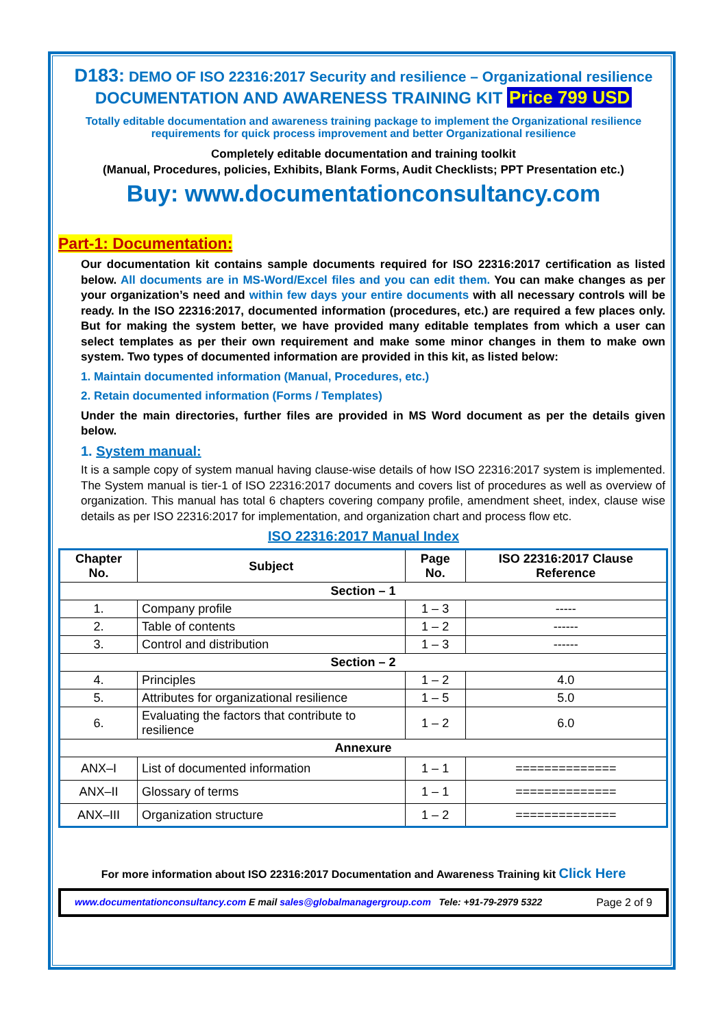D183: DEMO OF ISO 22316:2017 Security and resilience – Organizational resilience
DOCUMENTATION AND AWARENESS TRAINING KIT Price 799 USD
Totally editable documentation and awareness training package to implement the Organizational resilience requirements for quick process improvement and better Organizational resilience
Completely editable documentation and training toolkit
(Manual, Procedures, policies, Exhibits, Blank Forms, Audit Checklists; PPT Presentation etc.)
Buy: www.documentationconsultancy.com
Part-1: Documentation:
Our documentation kit contains sample documents required for ISO 22316:2017 certification as listed below. All documents are in MS-Word/Excel files and you can edit them. You can make changes as per your organization’s need and within few days your entire documents with all necessary controls will be ready. In the ISO 22316:2017, documented information (procedures, etc.) are required a few places only. But for making the system better, we have provided many editable templates from which a user can select templates as per their own requirement and make some minor changes in them to make own system. Two types of documented information are provided in this kit, as listed below:
1. Maintain documented information (Manual, Procedures, etc.)
2. Retain documented information (Forms / Templates)
Under the main directories, further files are provided in MS Word document as per the details given below.
1. System manual:
It is a sample copy of system manual having clause-wise details of how ISO 22316:2017 system is implemented. The System manual is tier-1 of ISO 22316:2017 documents and covers list of procedures as well as overview of organization. This manual has total 6 chapters covering company profile, amendment sheet, index, clause wise details as per ISO 22316:2017 for implementation, and organization chart and process flow etc.
ISO 22316:2017 Manual Index
| Chapter No. | Subject | Page No. | ISO 22316:2017 Clause Reference |
| --- | --- | --- | --- |
| Section – 1 | | | |
| 1. | Company profile | 1 – 3 | ----- |
| 2. | Table of contents | 1 – 2 | ------ |
| 3. | Control and distribution | 1 – 3 | ------ |
| Section – 2 | | | |
| 4. | Principles | 1 – 2 | 4.0 |
| 5. | Attributes for organizational resilience | 1 – 5 | 5.0 |
| 6. | Evaluating the factors that contribute to resilience | 1 – 2 | 6.0 |
| Annexure | | | |
| ANX–I | List of documented information | 1 – 1 | ============== |
| ANX–II | Glossary of terms | 1 – 1 | ============== |
| ANX–III | Organization structure | 1 – 2 | ============== |
For more information about ISO 22316:2017 Documentation and Awareness Training kit Click Here
www.documentationconsultancy.com E mail sales@globalmanagergroup.com Tele: +91-79-2979 5322 Page 2 of 9